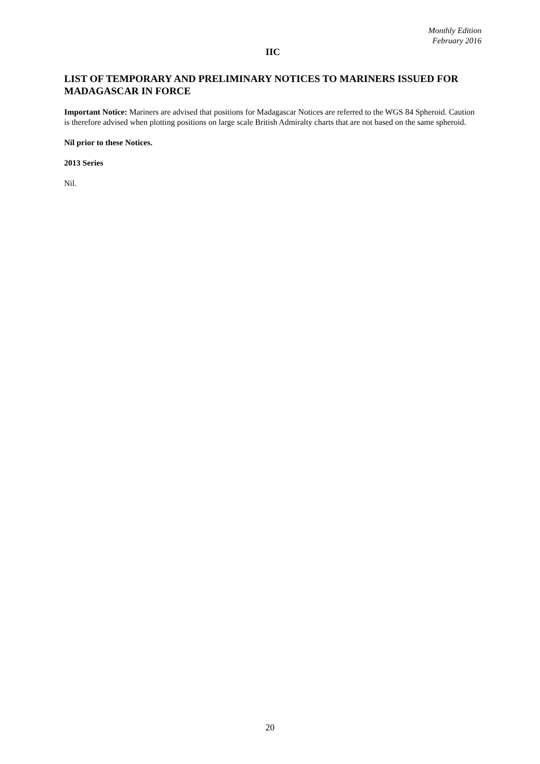Monthly Edition
February 2016
IIC
LIST OF TEMPORARY AND PRELIMINARY NOTICES TO MARINERS ISSUED FOR MADAGASCAR IN FORCE
Important Notice: Mariners are advised that positions for Madagascar Notices are referred to the WGS 84 Spheroid. Caution is therefore advised when plotting positions on large scale British Admiralty charts that are not based on the same spheroid.
Nil prior to these Notices.
2013 Series
Nil.
20